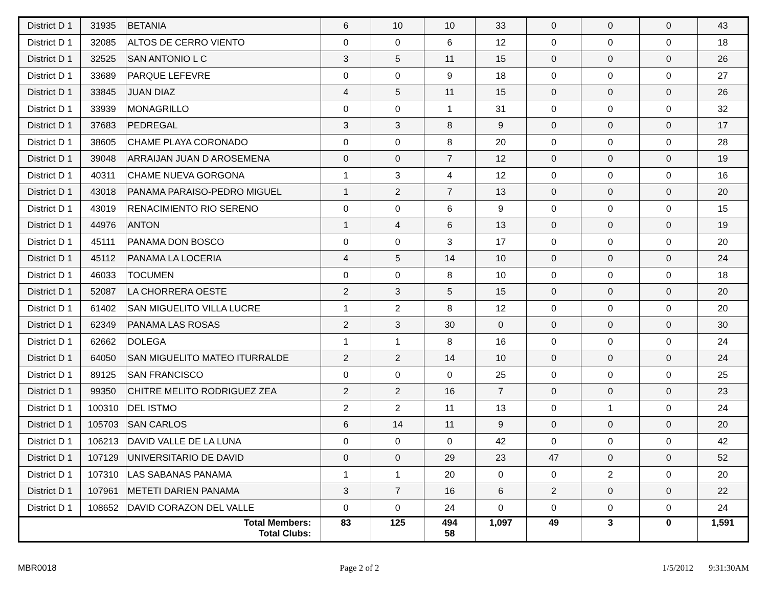| District D 1 | 31935 | BETANIA | 6 | 10 | 10 | 33 | 0 | 0 | 0 | 43 |
| District D 1 | 32085 | ALTOS DE CERRO VIENTO | 0 | 0 | 6 | 12 | 0 | 0 | 0 | 18 |
| District D 1 | 32525 | SAN ANTONIO L C | 3 | 5 | 11 | 15 | 0 | 0 | 0 | 26 |
| District D 1 | 33689 | PARQUE LEFEVRE | 0 | 0 | 9 | 18 | 0 | 0 | 0 | 27 |
| District D 1 | 33845 | JUAN DIAZ | 4 | 5 | 11 | 15 | 0 | 0 | 0 | 26 |
| District D 1 | 33939 | MONAGRILLO | 0 | 0 | 1 | 31 | 0 | 0 | 0 | 32 |
| District D 1 | 37683 | PEDREGAL | 3 | 3 | 8 | 9 | 0 | 0 | 0 | 17 |
| District D 1 | 38605 | CHAME PLAYA CORONADO | 0 | 0 | 8 | 20 | 0 | 0 | 0 | 28 |
| District D 1 | 39048 | ARRAIJAN JUAN D AROSEMENA | 0 | 0 | 7 | 12 | 0 | 0 | 0 | 19 |
| District D 1 | 40311 | CHAME NUEVA GORGONA | 1 | 3 | 4 | 12 | 0 | 0 | 0 | 16 |
| District D 1 | 43018 | PANAMA PARAISO-PEDRO MIGUEL | 1 | 2 | 7 | 13 | 0 | 0 | 0 | 20 |
| District D 1 | 43019 | RENACIMIENTO RIO SERENO | 0 | 0 | 6 | 9 | 0 | 0 | 0 | 15 |
| District D 1 | 44976 | ANTON | 1 | 4 | 6 | 13 | 0 | 0 | 0 | 19 |
| District D 1 | 45111 | PANAMA DON BOSCO | 0 | 0 | 3 | 17 | 0 | 0 | 0 | 20 |
| District D 1 | 45112 | PANAMA LA LOCERIA | 4 | 5 | 14 | 10 | 0 | 0 | 0 | 24 |
| District D 1 | 46033 | TOCUMEN | 0 | 0 | 8 | 10 | 0 | 0 | 0 | 18 |
| District D 1 | 52087 | LA CHORRERA OESTE | 2 | 3 | 5 | 15 | 0 | 0 | 0 | 20 |
| District D 1 | 61402 | SAN MIGUELITO VILLA LUCRE | 1 | 2 | 8 | 12 | 0 | 0 | 0 | 20 |
| District D 1 | 62349 | PANAMA LAS ROSAS | 2 | 3 | 30 | 0 | 0 | 0 | 0 | 30 |
| District D 1 | 62662 | DOLEGA | 1 | 1 | 8 | 16 | 0 | 0 | 0 | 24 |
| District D 1 | 64050 | SAN MIGUELITO MATEO ITURRALDE | 2 | 2 | 14 | 10 | 0 | 0 | 0 | 24 |
| District D 1 | 89125 | SAN FRANCISCO | 0 | 0 | 0 | 25 | 0 | 0 | 0 | 25 |
| District D 1 | 99350 | CHITRE MELITO RODRIGUEZ ZEA | 2 | 2 | 16 | 7 | 0 | 0 | 0 | 23 |
| District D 1 | 100310 | DEL ISTMO | 2 | 2 | 11 | 13 | 0 | 1 | 0 | 24 |
| District D 1 | 105703 | SAN CARLOS | 6 | 14 | 11 | 9 | 0 | 0 | 0 | 20 |
| District D 1 | 106213 | DAVID VALLE DE LA LUNA | 0 | 0 | 0 | 42 | 0 | 0 | 0 | 42 |
| District D 1 | 107129 | UNIVERSITARIO DE DAVID | 0 | 0 | 29 | 23 | 47 | 0 | 0 | 52 |
| District D 1 | 107310 | LAS SABANAS PANAMA | 1 | 1 | 20 | 0 | 0 | 2 | 0 | 20 |
| District D 1 | 107961 | METETI DARIEN PANAMA | 3 | 7 | 16 | 6 | 2 | 0 | 0 | 22 |
| District D 1 | 108652 | DAVID CORAZON DEL VALLE | 0 | 0 | 24 | 0 | 0 | 0 | 0 | 24 |
| Total Members: Total Clubs: | | | 83 | 125 | 494 58 | 1,097 | 49 | 3 | 0 | 1,591 |
MBR0018 Page 2 of 2 1/5/2012 9:31:30AM